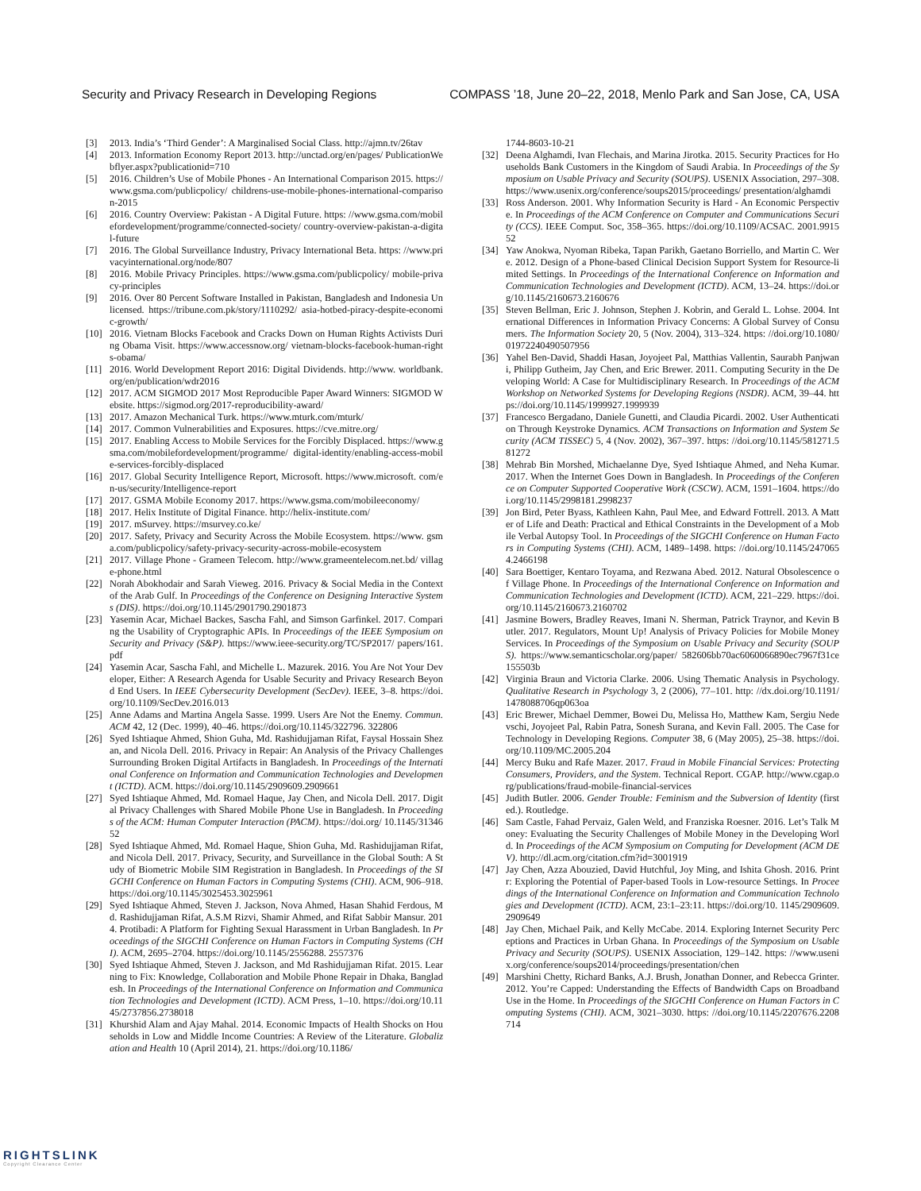Security and Privacy Research in Developing Regions COMPASS ’18, June 20–22, 2018, Menlo Park and San Jose, CA, USA
[3] 2013. India’s ‘Third Gender’: A Marginalised Social Class. http://ajmn.tv/26tav
[4] 2013. Information Economy Report 2013. http://unctad.org/en/pages/ PublicationWebflyer.aspx?publicationid=710
[5] 2016. Children’s Use of Mobile Phones - An International Comparison 2015. https://www.gsma.com/publicpolicy/ childrens-use-mobile-phones-international-comparison-2015
[6] 2016. Country Overview: Pakistan - A Digital Future. https: //www.gsma.com/mobilefordevelopment/programme/connected-society/ country-overview-pakistan-a-digital-future
[7] 2016. The Global Surveillance Industry, Privacy International Beta. https: //www.privacyinternational.org/node/807
[8] 2016. Mobile Privacy Principles. https://www.gsma.com/publicpolicy/ mobile-privacy-principles
[9] 2016. Over 80 Percent Software Installed in Pakistan, Bangladesh and Indonesia Unlicensed. https://tribune.com.pk/story/1110292/ asia-hotbed-piracy-despite-economic-growth/
[10] 2016. Vietnam Blocks Facebook and Cracks Down on Human Rights Activists During Obama Visit. https://www.accessnow.org/ vietnam-blocks-facebook-human-rights-obama/
[11] 2016. World Development Report 2016: Digital Dividends. http://www. worldbank.org/en/publication/wdr2016
[12] 2017. ACM SIGMOD 2017 Most Reproducible Paper Award Winners: SIGMOD Website. https://sigmod.org/2017-reproducibility-award/
[13] 2017. Amazon Mechanical Turk. https://www.mturk.com/mturk/
[14] 2017. Common Vulnerabilities and Exposures. https://cve.mitre.org/
[15] 2017. Enabling Access to Mobile Services for the Forcibly Displaced. https://www.gsma.com/mobilefordevelopment/programme/ digital-identity/enabling-access-mobile-services-forcibly-displaced
[16] 2017. Global Security Intelligence Report, Microsoft. https://www.microsoft. com/en-us/security/Intelligence-report
[17] 2017. GSMA Mobile Economy 2017. https://www.gsma.com/mobileeconomy/
[18] 2017. Helix Institute of Digital Finance. http://helix-institute.com/
[19] 2017. mSurvey. https://msurvey.co.ke/
[20] 2017. Safety, Privacy and Security Across the Mobile Ecosystem. https://www. gsma.com/publicpolicy/safety-privacy-security-across-mobile-ecosystem
[21] 2017. Village Phone - Grameen Telecom. http://www.grameentelecom.net.bd/ village-phone.html
[22] Norah Abokhodair and Sarah Vieweg. 2016. Privacy & Social Media in the Context of the Arab Gulf. In Proceedings of the Conference on Designing Interactive Systems (DIS). https://doi.org/10.1145/2901790.2901873
[23] Yasemin Acar, Michael Backes, Sascha Fahl, and Simson Garfinkel. 2017. Comparing the Usability of Cryptographic APIs. In Proceedings of the IEEE Symposium on Security and Privacy (S&P). https://www.ieee-security.org/TC/SP2017/ papers/161.pdf
[24] Yasemin Acar, Sascha Fahl, and Michelle L. Mazurek. 2016. You Are Not Your Developer, Either: A Research Agenda for Usable Security and Privacy Research Beyond End Users. In IEEE Cybersecurity Development (SecDev). IEEE, 3–8. https://doi.org/10.1109/SecDev.2016.013
[25] Anne Adams and Martina Angela Sasse. 1999. Users Are Not the Enemy. Commun. ACM 42, 12 (Dec. 1999), 40–46. https://doi.org/10.1145/322796. 322806
[26] Syed Ishtiaque Ahmed, Shion Guha, Md. Rashidujjaman Rifat, Faysal Hossain Shezan, and Nicola Dell. 2016. Privacy in Repair: An Analysis of the Privacy Challenges Surrounding Broken Digital Artifacts in Bangladesh. In Proceedings of the International Conference on Information and Communication Technologies and Development (ICTD). ACM. https://doi.org/10.1145/2909609.2909661
[27] Syed Ishtiaque Ahmed, Md. Romael Haque, Jay Chen, and Nicola Dell. 2017. Digital Privacy Challenges with Shared Mobile Phone Use in Bangladesh. In Proceedings of the ACM: Human Computer Interaction (PACM). https://doi.org/ 10.1145/3134652
[28] Syed Ishtiaque Ahmed, Md. Romael Haque, Shion Guha, Md. Rashidujjaman Rifat, and Nicola Dell. 2017. Privacy, Security, and Surveillance in the Global South: A Study of Biometric Mobile SIM Registration in Bangladesh. In Proceedings of the SIGCHI Conference on Human Factors in Computing Systems (CHI). ACM, 906–918. https://doi.org/10.1145/3025453.3025961
[29] Syed Ishtiaque Ahmed, Steven J. Jackson, Nova Ahmed, Hasan Shahid Ferdous, Md. Rashidujjaman Rifat, A.S.M Rizvi, Shamir Ahmed, and Rifat Sabbir Mansur. 2014. Protibadi: A Platform for Fighting Sexual Harassment in Urban Bangladesh. In Proceedings of the SIGCHI Conference on Human Factors in Computing Systems (CHI). ACM, 2695–2704. https://doi.org/10.1145/2556288. 2557376
[30] Syed Ishtiaque Ahmed, Steven J. Jackson, and Md Rashidujjaman Rifat. 2015. Learning to Fix: Knowledge, Collaboration and Mobile Phone Repair in Dhaka, Bangladesh. In Proceedings of the International Conference on Information and Communication Technologies and Development (ICTD). ACM Press, 1–10. https://doi.org/10.1145/2737856.2738018
[31] Khurshid Alam and Ajay Mahal. 2014. Economic Impacts of Health Shocks on Households in Low and Middle Income Countries: A Review of the Literature. Globalization and Health 10 (April 2014), 21. https://doi.org/10.1186/
1744-8603-10-21
[32] Deena Alghamdi, Ivan Flechais, and Marina Jirotka. 2015. Security Practices for Households Bank Customers in the Kingdom of Saudi Arabia. In Proceedings of the Symposium on Usable Privacy and Security (SOUPS). USENIX Association, 297–308. https://www.usenix.org/conference/soups2015/proceedings/ presentation/alghamdi
[33] Ross Anderson. 2001. Why Information Security is Hard - An Economic Perspective. In Proceedings of the ACM Conference on Computer and Communications Security (CCS). IEEE Comput. Soc, 358–365. https://doi.org/10.1109/ACSAC. 2001.991552
[34] Yaw Anokwa, Nyoman Ribeka, Tapan Parikh, Gaetano Borriello, and Martin C. Were. 2012. Design of a Phone-based Clinical Decision Support System for Resource-limited Settings. In Proceedings of the International Conference on Information and Communication Technologies and Development (ICTD). ACM, 13–24. https://doi.org/10.1145/2160673.2160676
[35] Steven Bellman, Eric J. Johnson, Stephen J. Kobrin, and Gerald L. Lohse. 2004. International Differences in Information Privacy Concerns: A Global Survey of Consumers. The Information Society 20, 5 (Nov. 2004), 313–324. https: //doi.org/10.1080/01972240490507956
[36] Yahel Ben-David, Shaddi Hasan, Joyojeet Pal, Matthias Vallentin, Saurabh Panjwani, Philipp Gutheim, Jay Chen, and Eric Brewer. 2011. Computing Security in the Developing World: A Case for Multidisciplinary Research. In Proceedings of the ACM Workshop on Networked Systems for Developing Regions (NSDR). ACM, 39–44. https://doi.org/10.1145/1999927.1999939
[37] Francesco Bergadano, Daniele Gunetti, and Claudia Picardi. 2002. User Authentication Through Keystroke Dynamics. ACM Transactions on Information and System Security (ACM TISSEC) 5, 4 (Nov. 2002), 367–397. https: //doi.org/10.1145/581271.581272
[38] Mehrab Bin Morshed, Michaelanne Dye, Syed Ishtiaque Ahmed, and Neha Kumar. 2017. When the Internet Goes Down in Bangladesh. In Proceedings of the Conference on Computer Supported Cooperative Work (CSCW). ACM, 1591–1604. https://doi.org/10.1145/2998181.2998237
[39] Jon Bird, Peter Byass, Kathleen Kahn, Paul Mee, and Edward Fottrell. 2013. A Matter of Life and Death: Practical and Ethical Constraints in the Development of a Mobile Verbal Autopsy Tool. In Proceedings of the SIGCHI Conference on Human Factors in Computing Systems (CHI). ACM, 1489–1498. https: //doi.org/10.1145/2470654.2466198
[40] Sara Boettiger, Kentaro Toyama, and Rezwana Abed. 2012. Natural Obsolescence of Village Phone. In Proceedings of the International Conference on Information and Communication Technologies and Development (ICTD). ACM, 221–229. https://doi.org/10.1145/2160673.2160702
[41] Jasmine Bowers, Bradley Reaves, Imani N. Sherman, Patrick Traynor, and Kevin Butler. 2017. Regulators, Mount Up! Analysis of Privacy Policies for Mobile Money Services. In Proceedings of the Symposium on Usable Privacy and Security (SOUPS). https://www.semanticscholar.org/paper/ 582606bb70ac6060066890ec7967f31ce155503b
[42] Virginia Braun and Victoria Clarke. 2006. Using Thematic Analysis in Psychology. Qualitative Research in Psychology 3, 2 (2006), 77–101. http: //dx.doi.org/10.1191/1478088706qp063oa
[43] Eric Brewer, Michael Demmer, Bowei Du, Melissa Ho, Matthew Kam, Sergiu Nedevschi, Joyojeet Pal, Rabin Patra, Sonesh Surana, and Kevin Fall. 2005. The Case for Technology in Developing Regions. Computer 38, 6 (May 2005), 25–38. https://doi.org/10.1109/MC.2005.204
[44] Mercy Buku and Rafe Mazer. 2017. Fraud in Mobile Financial Services: Protecting Consumers, Providers, and the System. Technical Report. CGAP. http://www.cgap.org/publications/fraud-mobile-financial-services
[45] Judith Butler. 2006. Gender Trouble: Feminism and the Subversion of Identity (first ed.). Routledge.
[46] Sam Castle, Fahad Pervaiz, Galen Weld, and Franziska Roesner. 2016. Let’s Talk Money: Evaluating the Security Challenges of Mobile Money in the Developing World. In Proceedings of the ACM Symposium on Computing for Development (ACM DEV). http://dl.acm.org/citation.cfm?id=3001919
[47] Jay Chen, Azza Abouzied, David Hutchful, Joy Ming, and Ishita Ghosh. 2016. Printr: Exploring the Potential of Paper-based Tools in Low-resource Settings. In Proceedings of the International Conference on Information and Communication Technologies and Development (ICTD). ACM, 23:1–23:11. https://doi.org/10. 1145/2909609.2909649
[48] Jay Chen, Michael Paik, and Kelly McCabe. 2014. Exploring Internet Security Perceptions and Practices in Urban Ghana. In Proceedings of the Symposium on Usable Privacy and Security (SOUPS). USENIX Association, 129–142. https: //www.usenix.org/conference/soups2014/proceedings/presentation/chen
[49] Marshini Chetty, Richard Banks, A.J. Brush, Jonathan Donner, and Rebecca Grinter. 2012. You’re Capped: Understanding the Effects of Bandwidth Caps on Broadband Use in the Home. In Proceedings of the SIGCHI Conference on Human Factors in Computing Systems (CHI). ACM, 3021–3030. https: //doi.org/10.1145/2207676.2208714
RIGHTSLINK
Copyright Clearance Center